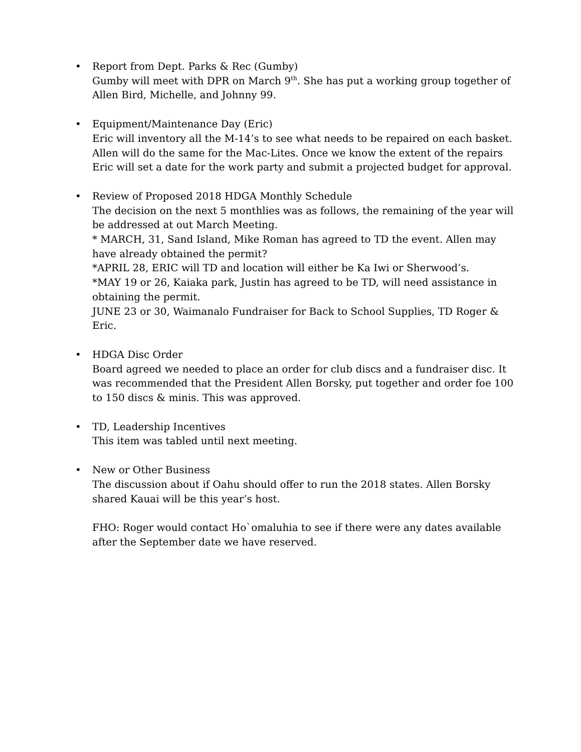• Report from Dept. Parks & Rec (Gumby)
Gumby will meet with DPR on March 9<sup>th</sup>. She has put a working group together of Allen Bird, Michelle, and Johnny 99.
• Equipment/Maintenance Day (Eric)
Eric will inventory all the M-14’s to see what needs to be repaired on each basket. Allen will do the same for the Mac-Lites. Once we know the extent of the repairs Eric will set a date for the work party and submit a projected budget for approval.
• Review of Proposed 2018 HDGA Monthly Schedule
The decision on the next 5 monthlies was as follows, the remaining of the year will be addressed at out March Meeting.
* MARCH, 31, Sand Island, Mike Roman has agreed to TD the event. Allen may have already obtained the permit?
*APRIL 28, ERIC will TD and location will either be Ka Iwi or Sherwood’s.
*MAY 19 or 26, Kaiaka park, Justin has agreed to be TD, will need assistance in obtaining the permit.
JUNE 23 or 30, Waimanalo Fundraiser for Back to School Supplies, TD Roger & Eric.
• HDGA Disc Order
Board agreed we needed to place an order for club discs and a fundraiser disc. It was recommended that the President Allen Borsky, put together and order foe 100 to 150 discs & minis. This was approved.
• TD, Leadership Incentives
This item was tabled until next meeting.
• New or Other Business
The discussion about if Oahu should offer to run the 2018 states. Allen Borsky shared Kauai will be this year’s host.
FHO: Roger would contact Ho`omaluhia to see if there were any dates available after the September date we have reserved.